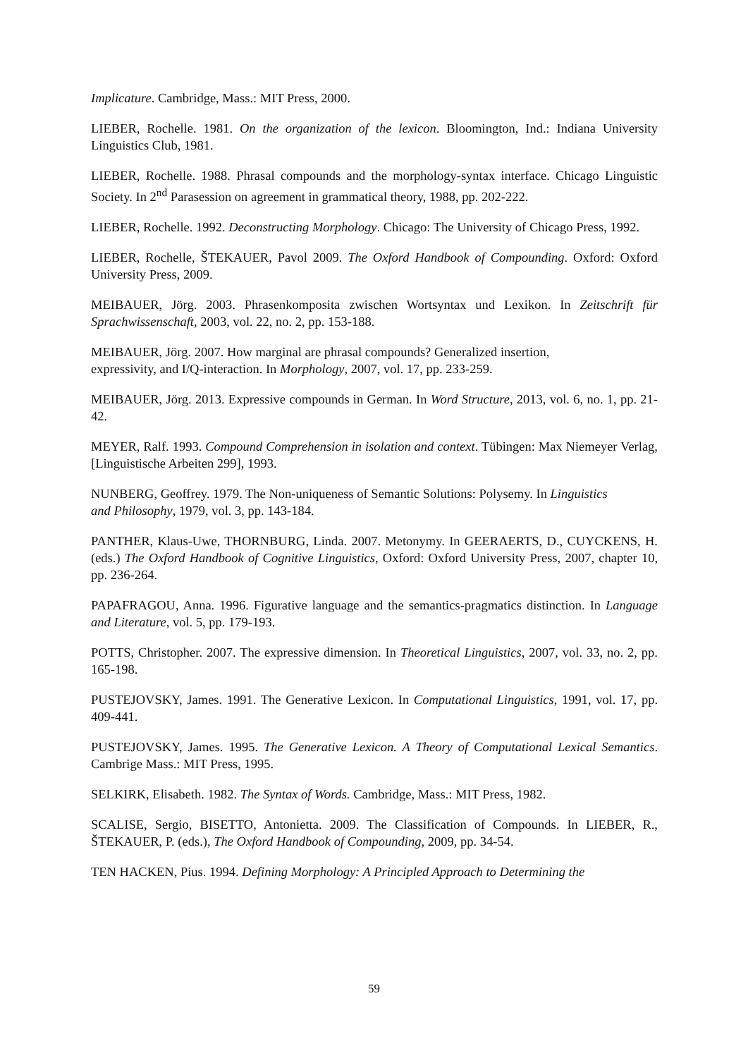Implicature. Cambridge, Mass.: MIT Press, 2000.
LIEBER, Rochelle. 1981. On the organization of the lexicon. Bloomington, Ind.: Indiana University Linguistics Club, 1981.
LIEBER, Rochelle. 1988. Phrasal compounds and the morphology-syntax interface. Chicago Linguistic Society. In 2<sup>nd</sup> Parasession on agreement in grammatical theory, 1988, pp. 202-222.
LIEBER, Rochelle. 1992. Deconstructing Morphology. Chicago: The University of Chicago Press, 1992.
LIEBER, Rochelle, ŠTEKAUER, Pavol 2009. The Oxford Handbook of Compounding. Oxford: Oxford University Press, 2009.
MEIBAUER, Jörg. 2003. Phrasenkomposita zwischen Wortsyntax und Lexikon. In Zeitschrift für Sprachwissenschaft, 2003, vol. 22, no. 2, pp. 153-188.
MEIBAUER, Jörg. 2007. How marginal are phrasal compounds? Generalized insertion,
expressivity, and I/Q-interaction. In Morphology, 2007, vol. 17, pp. 233-259.
MEIBAUER, Jörg. 2013. Expressive compounds in German. In Word Structure, 2013, vol. 6, no. 1, pp. 21-42.
MEYER, Ralf. 1993. Compound Comprehension in isolation and context. Tübingen: Max Niemeyer Verlag, [Linguistische Arbeiten 299], 1993.
NUNBERG, Geoffrey. 1979. The Non-uniqueness of Semantic Solutions: Polysemy. In Linguistics
and Philosophy, 1979, vol. 3, pp. 143-184.
PANTHER, Klaus-Uwe, THORNBURG, Linda. 2007. Metonymy. In GEERAERTS, D., CUYCKENS, H. (eds.) The Oxford Handbook of Cognitive Linguistics, Oxford: Oxford University Press, 2007, chapter 10, pp. 236-264.
PAPAFRAGOU, Anna. 1996. Figurative language and the semantics-pragmatics distinction. In Language and Literature, vol. 5, pp. 179-193.
POTTS, Christopher. 2007. The expressive dimension. In Theoretical Linguistics, 2007, vol. 33, no. 2, pp. 165-198.
PUSTEJOVSKY, James. 1991. The Generative Lexicon. In Computational Linguistics, 1991, vol. 17, pp. 409-441.
PUSTEJOVSKY, James. 1995. The Generative Lexicon. A Theory of Computational Lexical Semantics. Cambrige Mass.: MIT Press, 1995.
SELKIRK, Elisabeth. 1982. The Syntax of Words. Cambridge, Mass.: MIT Press, 1982.
SCALISE, Sergio, BISETTO, Antonietta. 2009. The Classification of Compounds. In LIEBER, R., ŠTEKAUER, P. (eds.), The Oxford Handbook of Compounding, 2009, pp. 34-54.
TEN HACKEN, Pius. 1994. Defining Morphology: A Principled Approach to Determining the
59